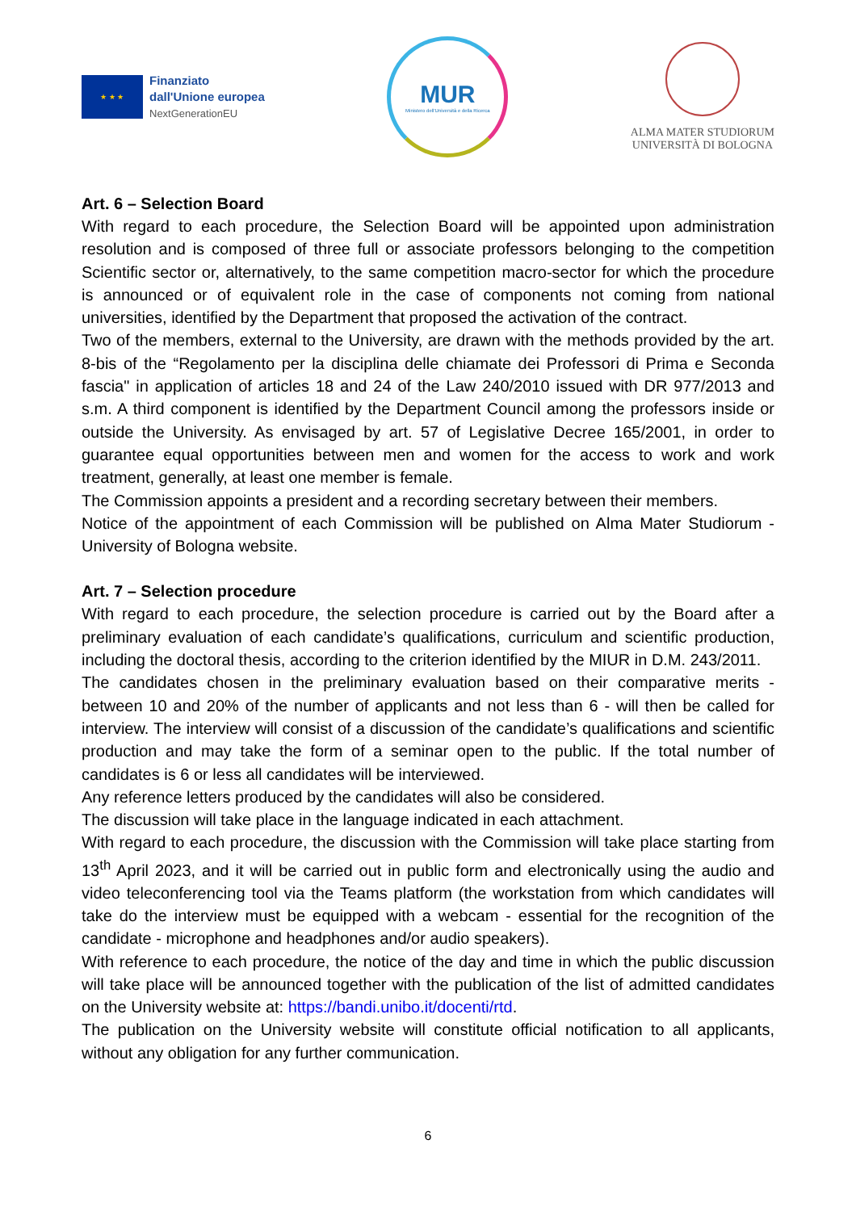★ ★ ★
Finanziato
dall'Unione europea
NextGenerationEU
MUR
Ministero dell'Università e della Ricerca
ALMA MATER STUDIORUM
UNIVERSITÀ DI BOLOGNA
Art. 6 – Selection Board
With regard to each procedure, the Selection Board will be appointed upon administration resolution and is composed of three full or associate professors belonging to the competition Scientific sector or, alternatively, to the same competition macro-sector for which the procedure is announced or of equivalent role in the case of components not coming from national universities, identified by the Department that proposed the activation of the contract.
Two of the members, external to the University, are drawn with the methods provided by the art. 8-bis of the “Regolamento per la disciplina delle chiamate dei Professori di Prima e Seconda fascia" in application of articles 18 and 24 of the Law 240/2010 issued with DR 977/2013 and s.m. A third component is identified by the Department Council among the professors inside or outside the University. As envisaged by art. 57 of Legislative Decree 165/2001, in order to guarantee equal opportunities between men and women for the access to work and work treatment, generally, at least one member is female.
The Commission appoints a president and a recording secretary between their members.
Notice of the appointment of each Commission will be published on Alma Mater Studiorum - University of Bologna website.
Art. 7 – Selection procedure
With regard to each procedure, the selection procedure is carried out by the Board after a preliminary evaluation of each candidate’s qualifications, curriculum and scientific production, including the doctoral thesis, according to the criterion identified by the MIUR in D.M. 243/2011.
The candidates chosen in the preliminary evaluation based on their comparative merits - between 10 and 20% of the number of applicants and not less than 6 - will then be called for interview. The interview will consist of a discussion of the candidate’s qualifications and scientific production and may take the form of a seminar open to the public. If the total number of candidates is 6 or less all candidates will be interviewed.
Any reference letters produced by the candidates will also be considered.
The discussion will take place in the language indicated in each attachment.
With regard to each procedure, the discussion with the Commission will take place starting from 13<sup>th</sup> April 2023, and it will be carried out in public form and electronically using the audio and video teleconferencing tool via the Teams platform (the workstation from which candidates will take do the interview must be equipped with a webcam - essential for the recognition of the candidate - microphone and headphones and/or audio speakers).
With reference to each procedure, the notice of the day and time in which the public discussion will take place will be announced together with the publication of the list of admitted candidates on the University website at: https://bandi.unibo.it/docenti/rtd.
The publication on the University website will constitute official notification to all applicants, without any obligation for any further communication.
6